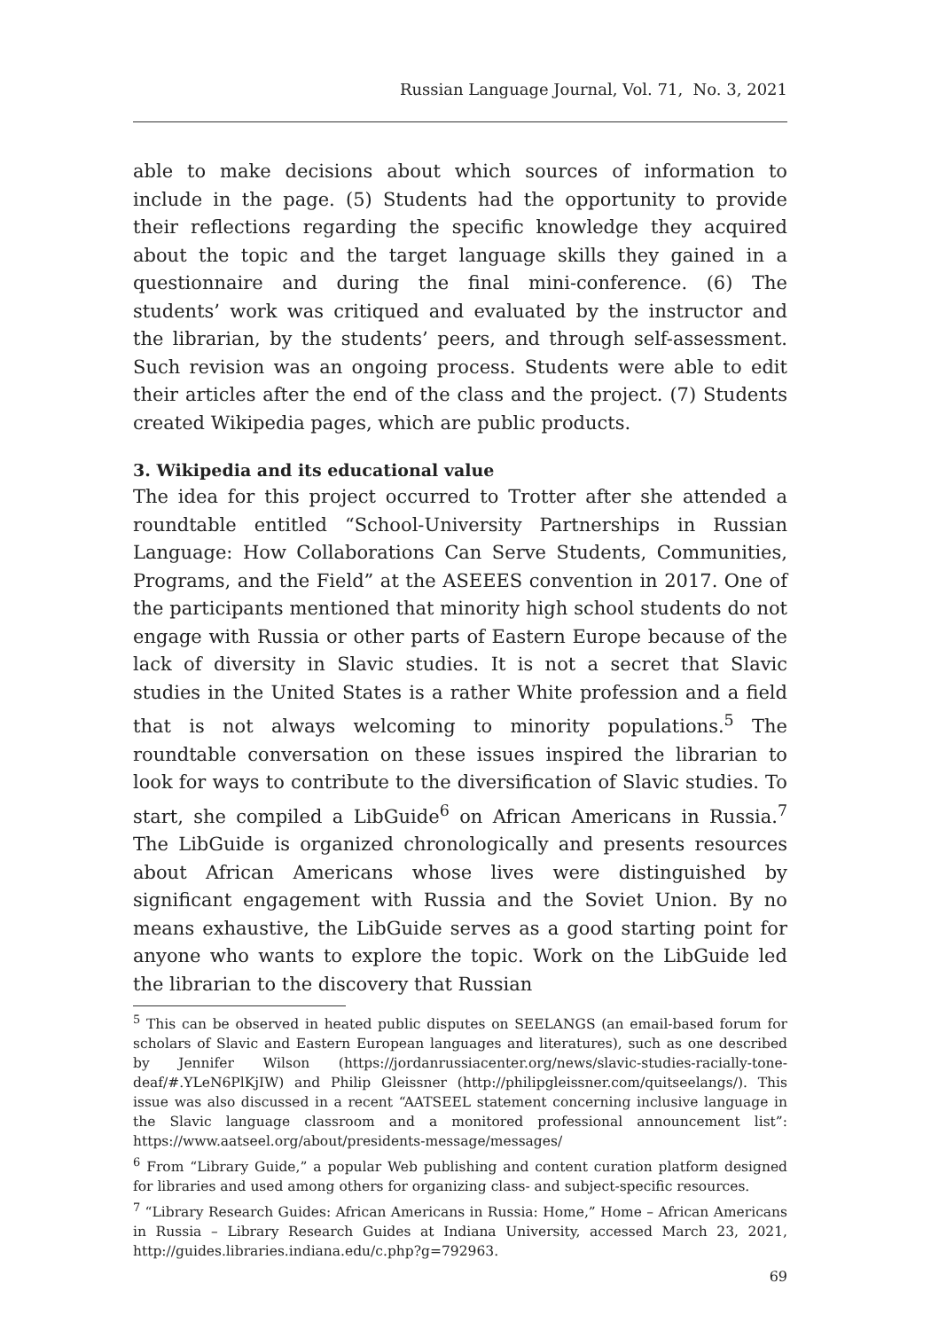Russian Language Journal, Vol. 71, No. 3, 2021
able to make decisions about which sources of information to include in the page. (5) Students had the opportunity to provide their reflections regarding the specific knowledge they acquired about the topic and the target language skills they gained in a questionnaire and during the final mini-conference. (6) The students’ work was critiqued and evaluated by the instructor and the librarian, by the students’ peers, and through self-assessment. Such revision was an ongoing process. Students were able to edit their articles after the end of the class and the project. (7) Students created Wikipedia pages, which are public products.
3. Wikipedia and its educational value
The idea for this project occurred to Trotter after she attended a roundtable entitled “School-University Partnerships in Russian Language: How Collaborations Can Serve Students, Communities, Programs, and the Field” at the ASEEES convention in 2017. One of the participants mentioned that minority high school students do not engage with Russia or other parts of Eastern Europe because of the lack of diversity in Slavic studies. It is not a secret that Slavic studies in the United States is a rather White profession and a field that is not always welcoming to minority populations.<sup>5</sup> The roundtable conversation on these issues inspired the librarian to look for ways to contribute to the diversification of Slavic studies. To start, she compiled a LibGuide<sup>6</sup> on African Americans in Russia.<sup>7</sup> The LibGuide is organized chronologically and presents resources about African Americans whose lives were distinguished by significant engagement with Russia and the Soviet Union. By no means exhaustive, the LibGuide serves as a good starting point for anyone who wants to explore the topic. Work on the LibGuide led the librarian to the discovery that Russian
<sup>5</sup> This can be observed in heated public disputes on SEELANGS (an email-based forum for scholars of Slavic and Eastern European languages and literatures), such as one described by Jennifer Wilson (https://jordanrussiacenter.org/news/slavic-studies-racially-tone-deaf/#.YLeN6PlKjIW) and Philip Gleissner (http://philipgleissner.com/quitseelangs/). This issue was also discussed in a recent “AATSEEL statement concerning inclusive language in the Slavic language classroom and a monitored professional announcement list”: https://www.aatseel.org/about/presidents-message/messages/
<sup>6</sup> From “Library Guide,” a popular Web publishing and content curation platform designed for libraries and used among others for organizing class- and subject-specific resources.
<sup>7</sup> “Library Research Guides: African Americans in Russia: Home,” Home – African Americans in Russia – Library Research Guides at Indiana University, accessed March 23, 2021, http://guides.libraries.indiana.edu/c.php?g=792963.
69